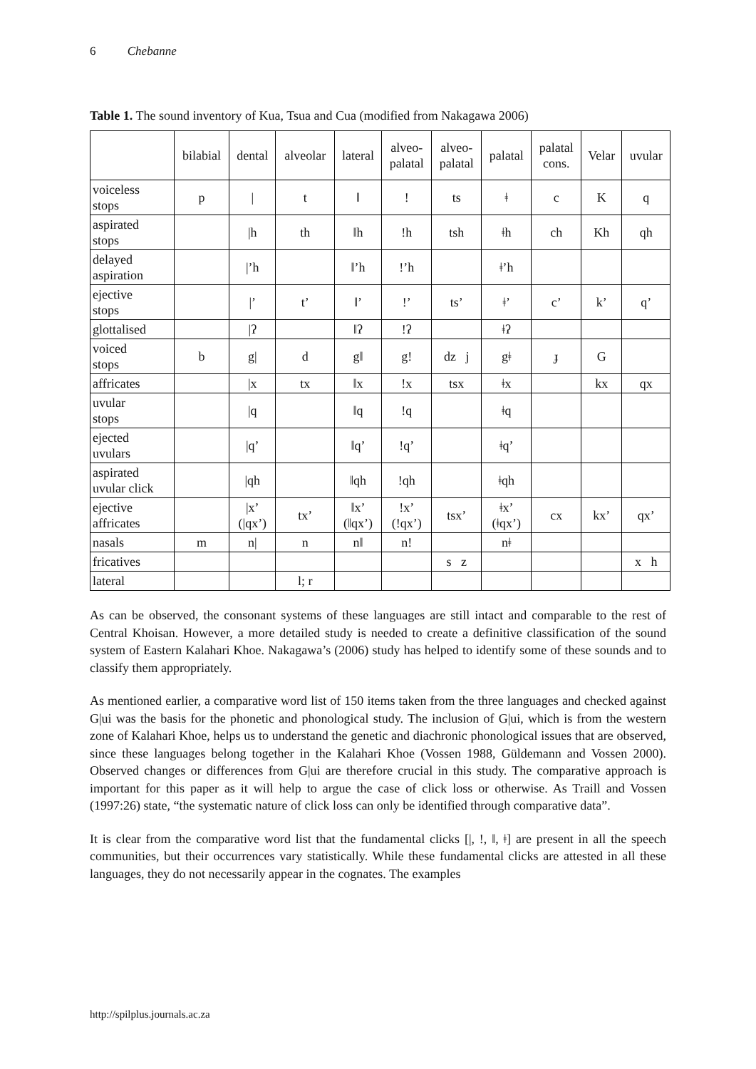6 Chebanne
Table 1. The sound inventory of Kua, Tsua and Cua (modified from Nakagawa 2006)
| | bilabial | dental | alveolar | lateral | alveo- palatal | alveo- palatal | palatal | palatal cons. | Velar | uvular |
| --- | --- | --- | --- | --- | --- | --- | --- | --- | --- | --- |
| voiceless stops | p | / | t | ǁ | ! | ts | ǂ | c | K | q |
| aspirated stops | | /h | th | ǁh | !h | tsh | ǂh | ch | Kh | qh |
| delayed aspiration | | /’h | | ǁ’h | !’h | | ǂ’h | | | |
| ejective stops | | /’ | t’ | ǁ’ | !’ | ts’ | ǂ’ | c’ | k’ | q’ |
| glottalised | | /ʔ | | ǁʔ | !ʔ | | ǂʔ | | | |
| voiced stops | b | g/ | d | gǁ | g! | dz j | gǂ | ɟ | G | |
| affricates | | /x | tx | ǁx | !x | tsx | ǂx | | kx | qx |
| uvular stops | | /q | | ǁq | !q | | ǂq | | | |
| ejected uvulars | | /q’ | | ǁq’ | !q’ | | ǂq’ | | | |
| aspirated uvular click | | /qh | | ǁqh | !qh | | ǂqh | | | |
| ejective affricates | | /x’ (/qx’) | tx’ | ǁx’ (ǁqx’) | !x’ (!qx’) | tsx’ | ǂx’ (ǂqx’) | cx | kx’ | qx’ |
| nasals | m | n/ | n | nǁ | n! | | nǂ | | | |
| fricatives | | | | | | s z | | | | x h |
| lateral | | | l; r | | | | | | | |
As can be observed, the consonant systems of these languages are still intact and comparable to the rest of Central Khoisan. However, a more detailed study is needed to create a definitive classification of the sound system of Eastern Kalahari Khoe. Nakagawa’s (2006) study has helped to identify some of these sounds and to classify them appropriately.
As mentioned earlier, a comparative word list of 150 items taken from the three languages and checked against G|ui was the basis for the phonetic and phonological study. The inclusion of G|ui, which is from the western zone of Kalahari Khoe, helps us to understand the genetic and diachronic phonological issues that are observed, since these languages belong together in the Kalahari Khoe (Vossen 1988, Güldemann and Vossen 2000). Observed changes or differences from G|ui are therefore crucial in this study. The comparative approach is important for this paper as it will help to argue the case of click loss or otherwise. As Traill and Vossen (1997:26) state, “the systematic nature of click loss can only be identified through comparative data”.
It is clear from the comparative word list that the fundamental clicks [|, !, ǁ, ǂ] are present in all the speech communities, but their occurrences vary statistically. While these fundamental clicks are attested in all these languages, they do not necessarily appear in the cognates. The examples
http://spilplus.journals.ac.za